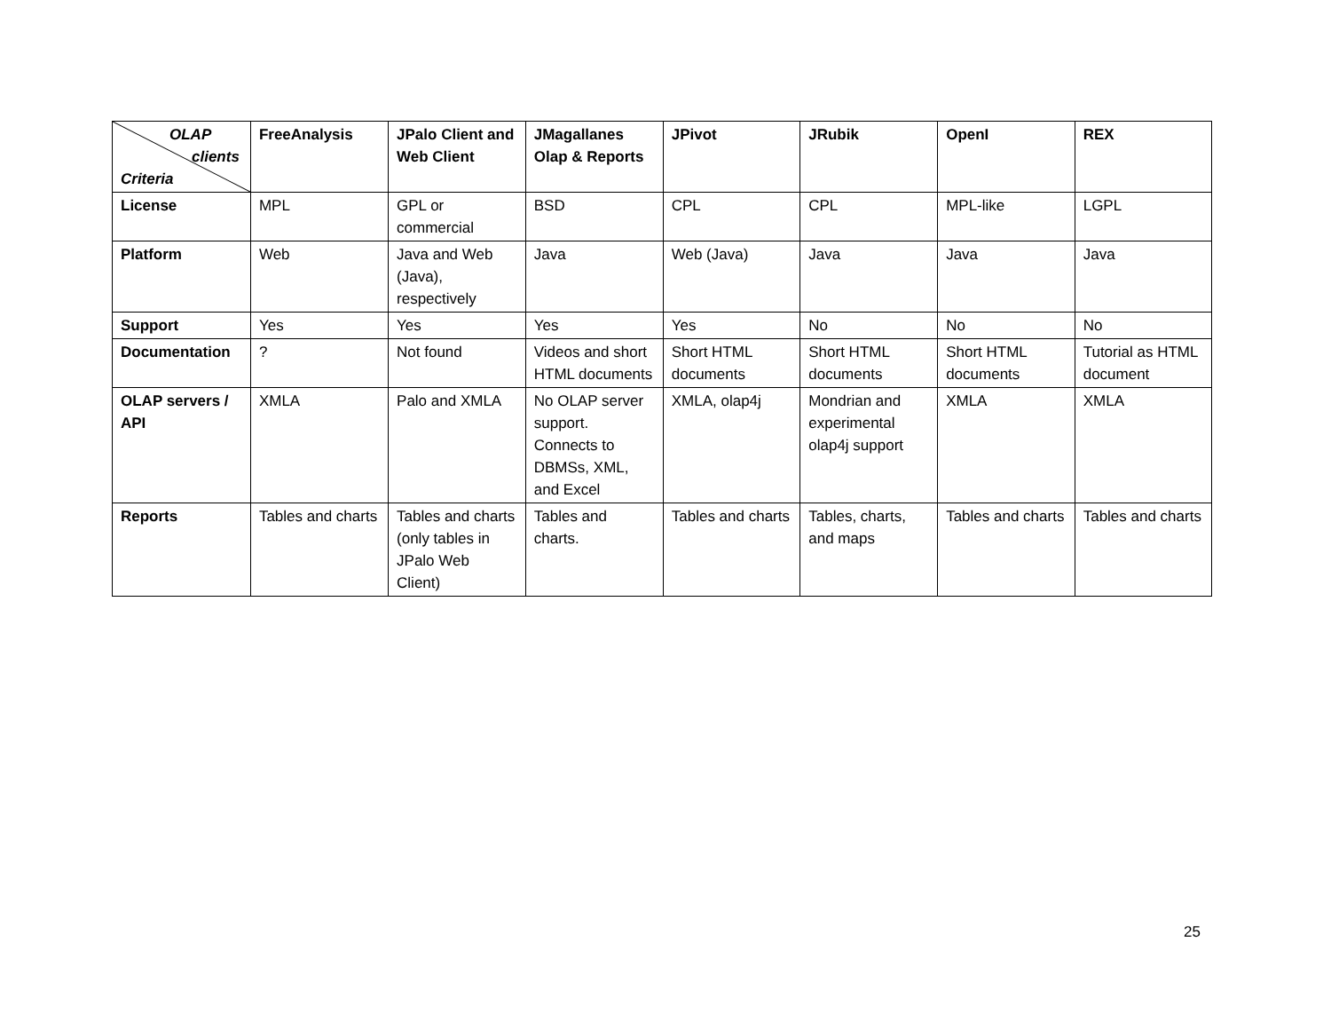| OLAP clients Criteria | FreeAnalysis | JPalo Client and Web Client | JMagallanes Olap & Reports | JPivot | JRubik | OpenI | REX |
| --- | --- | --- | --- | --- | --- | --- | --- |
| License | MPL | GPL or commercial | BSD | CPL | CPL | MPL-like | LGPL |
| Platform | Web | Java and Web (Java), respectively | Java | Web (Java) | Java | Java | Java |
| Support | Yes | Yes | Yes | Yes | No | No | No |
| Documentation | ? | Not found | Videos and short HTML documents | Short HTML documents | Short HTML documents | Short HTML documents | Tutorial as HTML document |
| OLAP servers / API | XMLA | Palo and XMLA | No OLAP server support. Connects to DBMSs, XML, and Excel | XMLA, olap4j | Mondrian and experimental olap4j support | XMLA | XMLA |
| Reports | Tables and charts | Tables and charts (only tables in JPalo Web Client) | Tables and charts. | Tables and charts | Tables, charts, and maps | Tables and charts | Tables and charts |
25